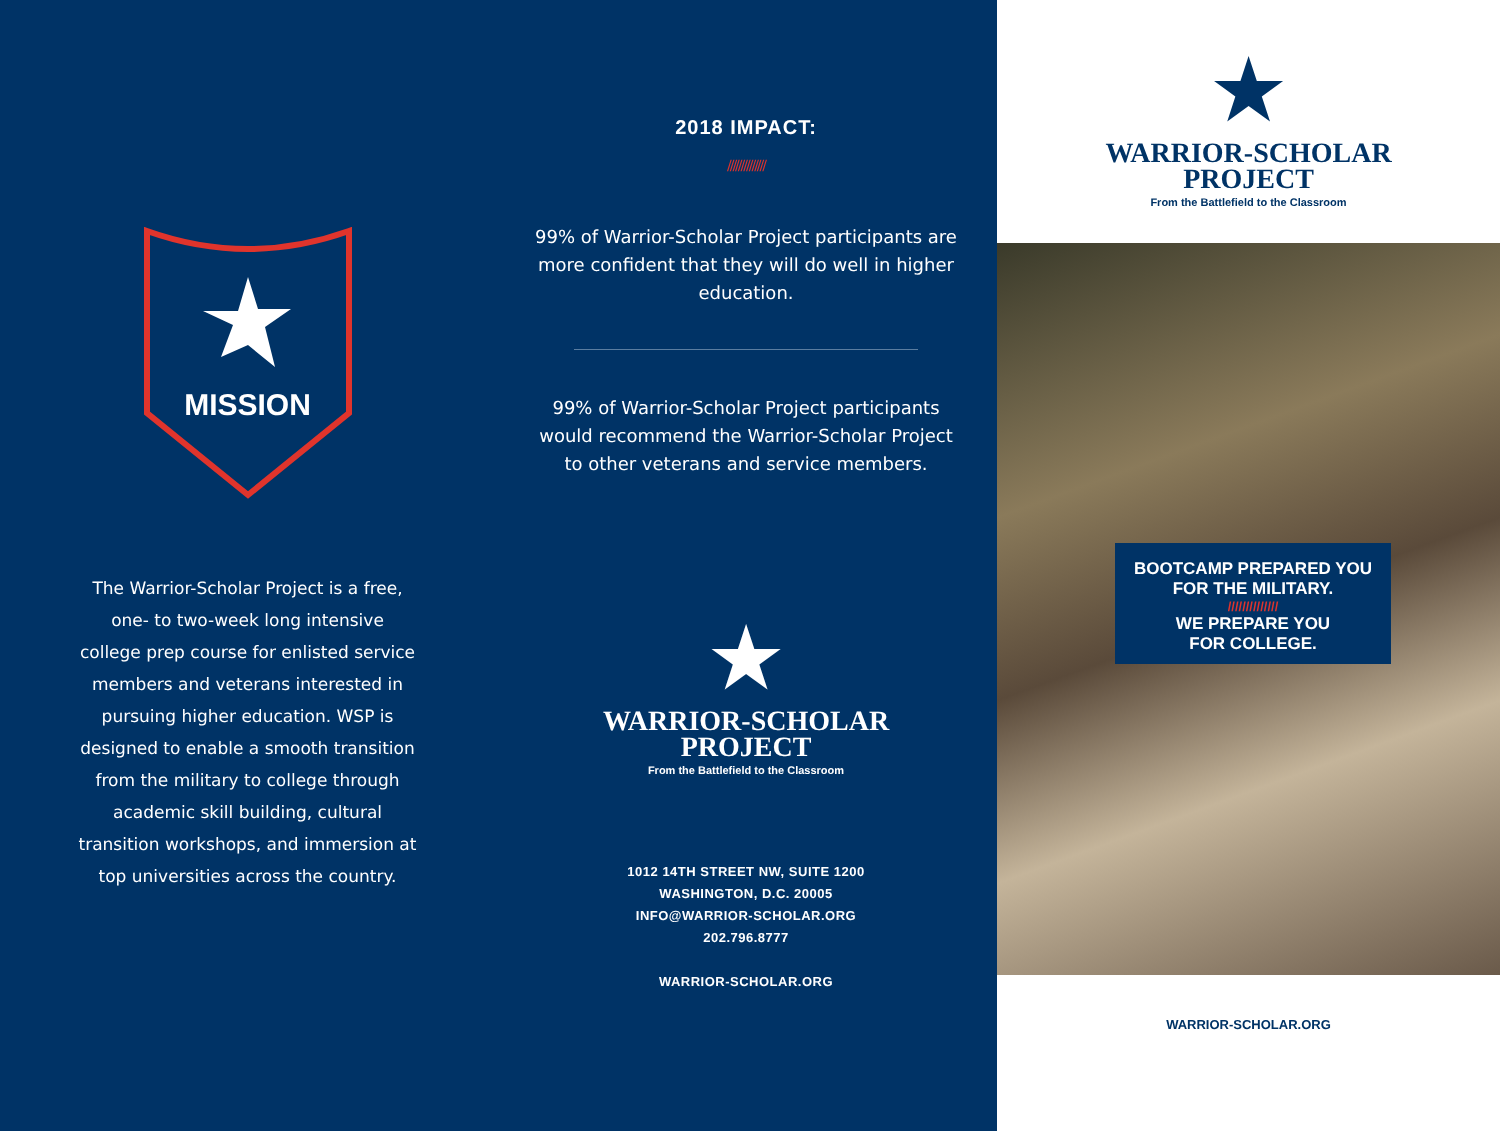MISSION
The Warrior-Scholar Project is a free, one- to two-week long intensive college prep course for enlisted service members and veterans interested in pursuing higher education. WSP is designed to enable a smooth transition from the military to college through academic skill building, cultural transition workshops, and immersion at top universities across the country.
2018 IMPACT:
//////////////
99% of Warrior-Scholar Project participants are more confident that they will do well in higher education.
99% of Warrior-Scholar Project participants would recommend the Warrior-Scholar Project to other veterans and service members.
★
WARRIOR-SCHOLAR
PROJECT
From the Battlefield to the Classroom
1012 14TH STREET NW, SUITE 1200
WASHINGTON, D.C. 20005
INFO@WARRIOR-SCHOLAR.ORG
202.796.8777
WARRIOR-SCHOLAR.ORG
★
WARRIOR-SCHOLAR
PROJECT
From the Battlefield to the Classroom
BOOTCAMP PREPARED YOU
FOR THE MILITARY.
//////////////
WE PREPARE YOU
FOR COLLEGE.
WARRIOR-SCHOLAR.ORG